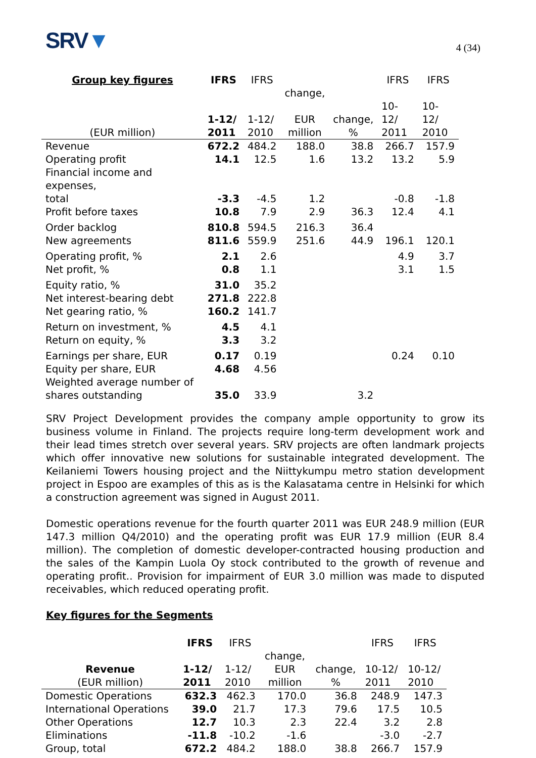SRV▼
4 (34)
| Group key figures | IFRS | IFRS | | | IFRS | IFRS |
| --- | --- | --- | --- | --- | --- | --- |
| | | | change, | | | |
| | 1-12/ | 1-12/ | EUR | change, | 10-12/ | 10-12/ |
| (EUR million) | 2011 | 2010 | million | % | 2011 | 2010 |
| Revenue | 672.2 | 484.2 | 188.0 | 38.8 | 266.7 | 157.9 |
| Operating profit | 14.1 | 12.5 | 1.6 | 13.2 | 13.2 | 5.9 |
| Financial income and expenses, total | -3.3 | -4.5 | 1.2 | | -0.8 | -1.8 |
| Profit before taxes | 10.8 | 7.9 | 2.9 | 36.3 | 12.4 | 4.1 |
| Order backlog | 810.8 | 594.5 | 216.3 | 36.4 | | |
| New agreements | 811.6 | 559.9 | 251.6 | 44.9 | 196.1 | 120.1 |
| Operating profit, % | 2.1 | 2.6 | | | 4.9 | 3.7 |
| Net profit, % | 0.8 | 1.1 | | | 3.1 | 1.5 |
| Equity ratio, % | 31.0 | 35.2 | | | | |
| Net interest-bearing debt | 271.8 | 222.8 | | | | |
| Net gearing ratio, % | 160.2 | 141.7 | | | | |
| Return on investment, % | 4.5 | 4.1 | | | | |
| Return on equity, % | 3.3 | 3.2 | | | | |
| Earnings per share, EUR | 0.17 | 0.19 | | | 0.24 | 0.10 |
| Equity per share, EUR | 4.68 | 4.56 | | | | |
| Weighted average number of shares outstanding | 35.0 | 33.9 | | 3.2 | | |
SRV Project Development provides the company ample opportunity to grow its business volume in Finland. The projects require long-term development work and their lead times stretch over several years. SRV projects are often landmark projects which offer innovative new solutions for sustainable integrated development. The Keilaniemi Towers housing project and the Niittykumpu metro station development project in Espoo are examples of this as is the Kalasatama centre in Helsinki for which a construction agreement was signed in August 2011.
Domestic operations revenue for the fourth quarter 2011 was EUR 248.9 million (EUR 147.3 million Q4/2010) and the operating profit was EUR 17.9 million (EUR 8.4 million). The completion of domestic developer-contracted housing production and the sales of the Kampin Luola Oy stock contributed to the growth of revenue and operating profit.. Provision for impairment of EUR 3.0 million was made to disputed receivables, which reduced operating profit.
Key figures for the Segments
| | IFRS | IFRS | | | IFRS | IFRS |
| --- | --- | --- | --- | --- | --- | --- |
| | | | change, | | | |
| Revenue | 1-12/ | 1-12/ | EUR | change, | 10-12/ | 10-12/ |
| (EUR million) | 2011 | 2010 | million | % | 2011 | 2010 |
| Domestic Operations | 632.3 | 462.3 | 170.0 | 36.8 | 248.9 | 147.3 |
| International Operations | 39.0 | 21.7 | 17.3 | 79.6 | 17.5 | 10.5 |
| Other Operations | 12.7 | 10.3 | 2.3 | 22.4 | 3.2 | 2.8 |
| Eliminations | -11.8 | -10.2 | -1.6 | | -3.0 | -2.7 |
| Group, total | 672.2 | 484.2 | 188.0 | 38.8 | 266.7 | 157.9 |